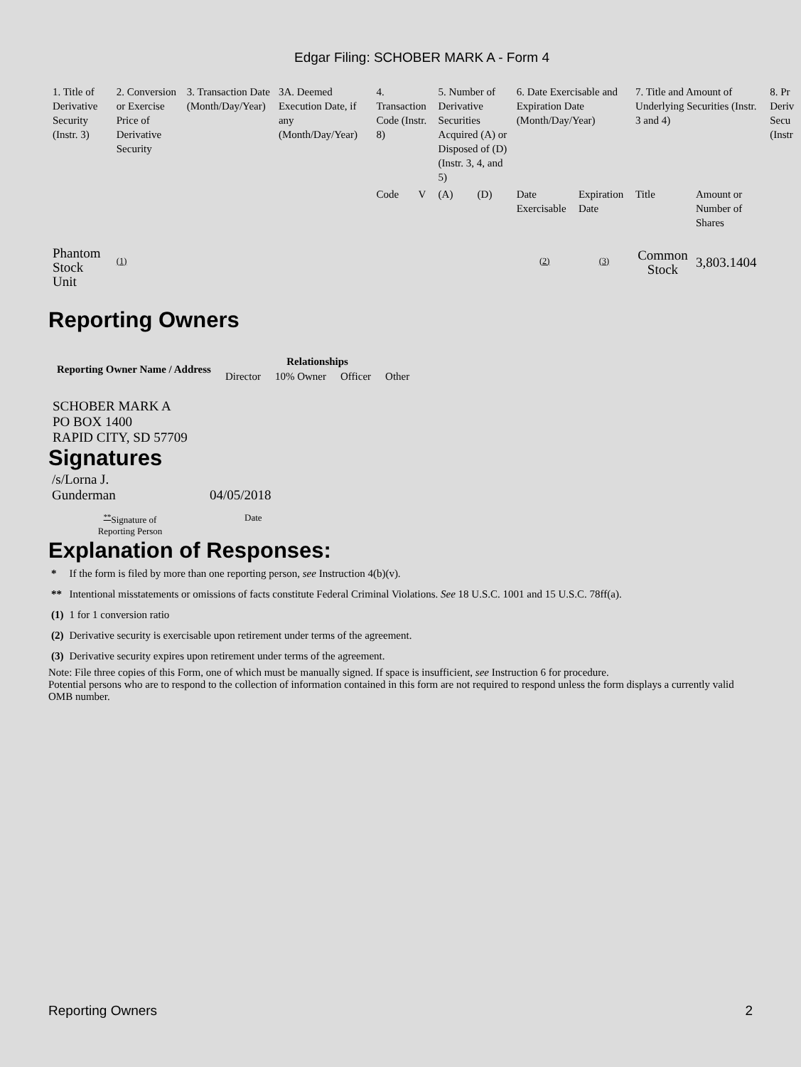Edgar Filing: SCHOBER MARK A - Form 4
| 1. Title of Derivative Security (Instr. 3) | 2. Conversion or Exercise Price of Derivative Security | 3. Transaction Date (Month/Day/Year) | 3A. Deemed Execution Date, if any (Month/Day/Year) | 4. Transaction Code (Instr. 8) | | 5. Number of Derivative Securities Acquired (A) or Disposed of (D) (Instr. 3, 4, and 5) | | 6. Date Exercisable and Expiration Date (Month/Day/Year) | | 7. Title and Amount of Underlying Securities (Instr. 3 and 4) | | 8. Pr Deriv Secu (Instr |
| --- | --- | --- | --- | --- | --- | --- | --- | --- | --- | --- | --- | --- |
| | | | | Code | V | (A) | (D) | Date Exercisable | Expiration Date | Title | Amount or Number of Shares | |
| Phantom Stock Unit | <sup>(1)</sup> | | | | | | | <sup>(2)</sup> | <sup>(3)</sup> | Common Stock | 3,803.1404 | |
Reporting Owners
| Reporting Owner Name / Address | Relationships | | | |
| --- | --- | --- | --- | --- |
| | Director | 10% Owner | Officer | Other |
| SCHOBER MARK A PO BOX 1400 RAPID CITY, SD 57709 | | | | |
Signatures
| /s/Lorna J. Gunderman | 04/05/2018 |
| <sup>**</sup> Signature of Reporting Person | Date |
Explanation of Responses:
| * | If the form is filed by more than one reporting person, see Instruction 4(b)(v). |
| ** | Intentional misstatements or omissions of facts constitute Federal Criminal Violations. See 18 U.S.C. 1001 and 15 U.S.C. 78ff(a). |
| (1) | 1 for 1 conversion ratio |
| (2) | Derivative security is exercisable upon retirement under terms of the agreement. |
| (3) | Derivative security expires upon retirement under terms of the agreement. |
Note: File three copies of this Form, one of which must be manually signed. If space is insufficient, see Instruction 6 for procedure.
Potential persons who are to respond to the collection of information contained in this form are not required to respond unless the form displays a currently valid OMB number.
Reporting Owners 2